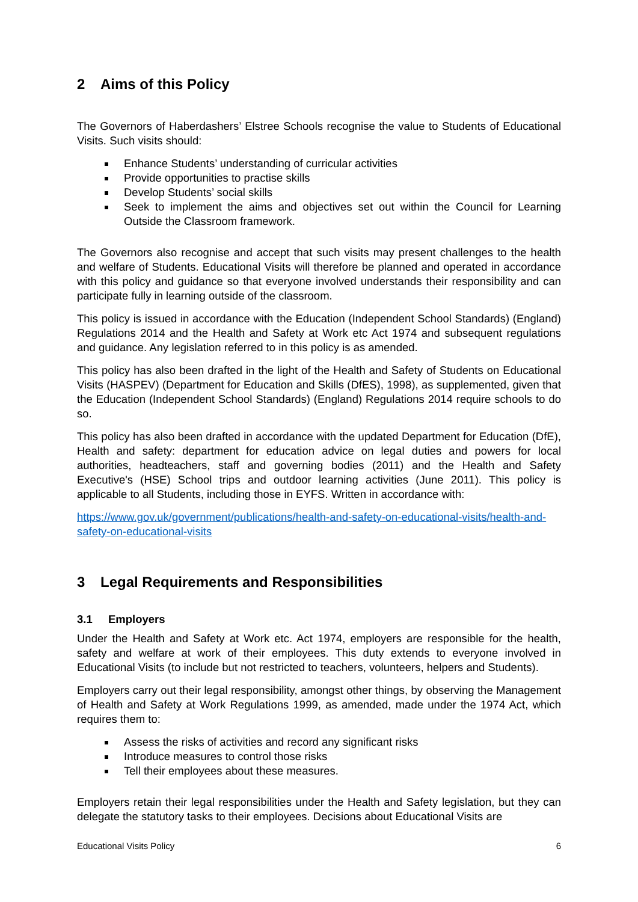2 Aims of this Policy
The Governors of Haberdashers’ Elstree Schools recognise the value to Students of Educational Visits. Such visits should:
Enhance Students’ understanding of curricular activities
Provide opportunities to practise skills
Develop Students’ social skills
Seek to implement the aims and objectives set out within the Council for Learning Outside the Classroom framework.
The Governors also recognise and accept that such visits may present challenges to the health and welfare of Students. Educational Visits will therefore be planned and operated in accordance with this policy and guidance so that everyone involved understands their responsibility and can participate fully in learning outside of the classroom.
This policy is issued in accordance with the Education (Independent School Standards) (England) Regulations 2014 and the Health and Safety at Work etc Act 1974 and subsequent regulations and guidance. Any legislation referred to in this policy is as amended.
This policy has also been drafted in the light of the Health and Safety of Students on Educational Visits (HASPEV) (Department for Education and Skills (DfES), 1998), as supplemented, given that the Education (Independent School Standards) (England) Regulations 2014 require schools to do so.
This policy has also been drafted in accordance with the updated Department for Education (DfE), Health and safety: department for education advice on legal duties and powers for local authorities, headteachers, staff and governing bodies (2011) and the Health and Safety Executive's (HSE) School trips and outdoor learning activities (June 2011). This policy is applicable to all Students, including those in EYFS. Written in accordance with:
https://www.gov.uk/government/publications/health-and-safety-on-educational-visits/health-and-safety-on-educational-visits
3 Legal Requirements and Responsibilities
3.1 Employers
Under the Health and Safety at Work etc. Act 1974, employers are responsible for the health, safety and welfare at work of their employees. This duty extends to everyone involved in Educational Visits (to include but not restricted to teachers, volunteers, helpers and Students).
Employers carry out their legal responsibility, amongst other things, by observing the Management of Health and Safety at Work Regulations 1999, as amended, made under the 1974 Act, which requires them to:
Assess the risks of activities and record any significant risks
Introduce measures to control those risks
Tell their employees about these measures.
Employers retain their legal responsibilities under the Health and Safety legislation, but they can delegate the statutory tasks to their employees. Decisions about Educational Visits are
Educational Visits Policy 6